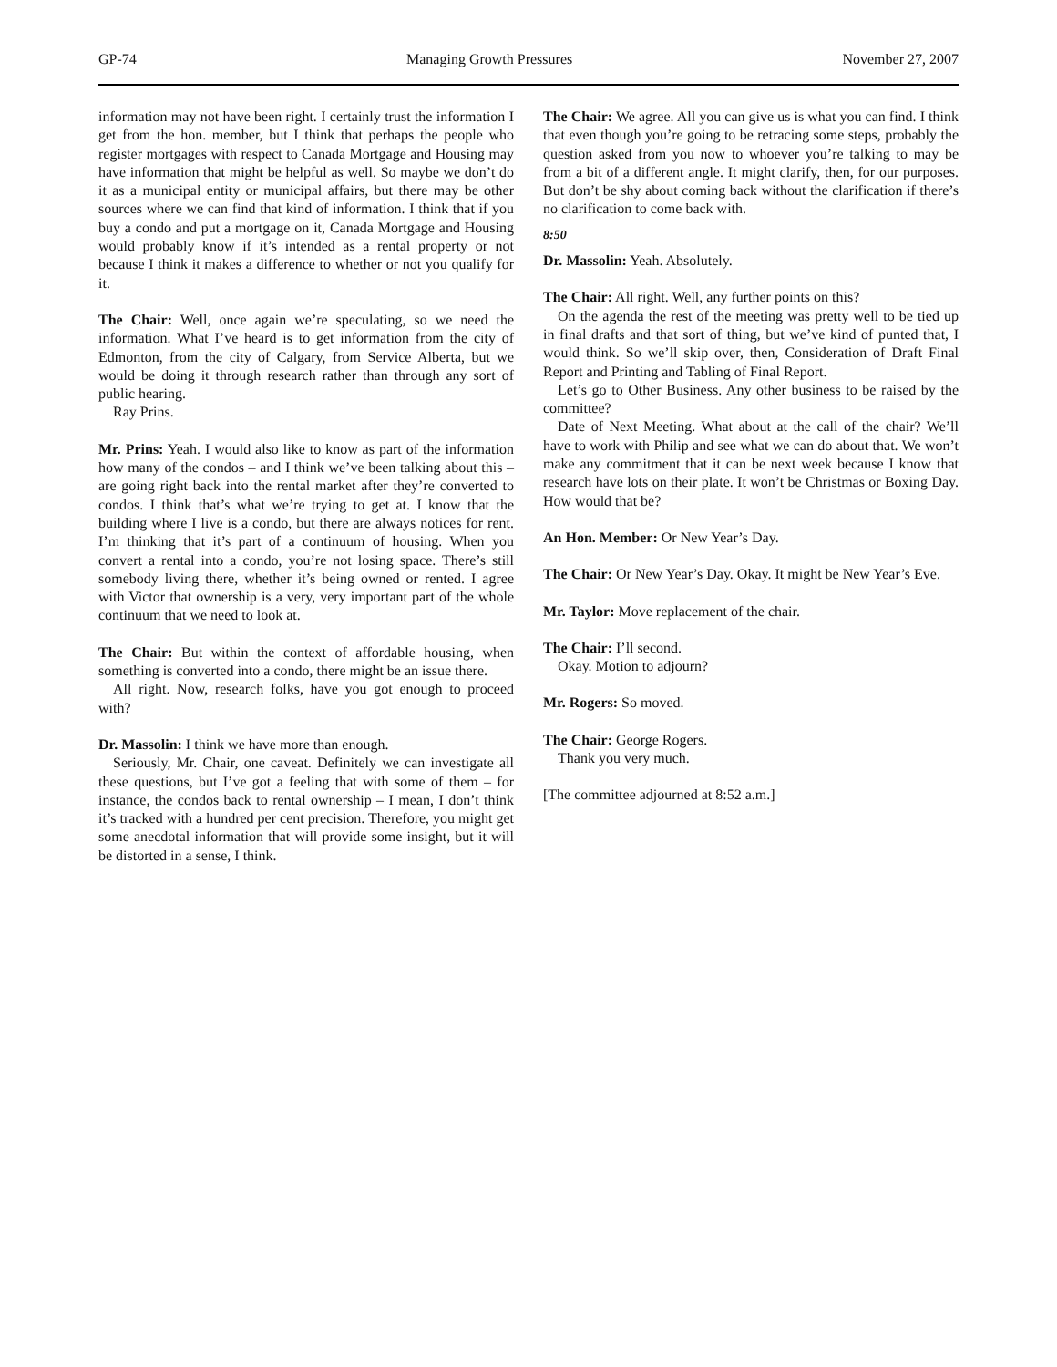GP-74 Managing Growth Pressures November 27, 2007
information may not have been right. I certainly trust the information I get from the hon. member, but I think that perhaps the people who register mortgages with respect to Canada Mortgage and Housing may have information that might be helpful as well. So maybe we don’t do it as a municipal entity or municipal affairs, but there may be other sources where we can find that kind of information. I think that if you buy a condo and put a mortgage on it, Canada Mortgage and Housing would probably know if it’s intended as a rental property or not because I think it makes a difference to whether or not you qualify for it.
The Chair: Well, once again we’re speculating, so we need the information. What I’ve heard is to get information from the city of Edmonton, from the city of Calgary, from Service Alberta, but we would be doing it through research rather than through any sort of public hearing.
Ray Prins.
Mr. Prins: Yeah. I would also like to know as part of the information how many of the condos – and I think we’ve been talking about this – are going right back into the rental market after they’re converted to condos. I think that’s what we’re trying to get at. I know that the building where I live is a condo, but there are always notices for rent. I’m thinking that it’s part of a continuum of housing. When you convert a rental into a condo, you’re not losing space. There’s still somebody living there, whether it’s being owned or rented. I agree with Victor that ownership is a very, very important part of the whole continuum that we need to look at.
The Chair: But within the context of affordable housing, when something is converted into a condo, there might be an issue there.
All right. Now, research folks, have you got enough to proceed with?
Dr. Massolin: I think we have more than enough.
Seriously, Mr. Chair, one caveat. Definitely we can investigate all these questions, but I’ve got a feeling that with some of them – for instance, the condos back to rental ownership – I mean, I don’t think it’s tracked with a hundred per cent precision. Therefore, you might get some anecdotal information that will provide some insight, but it will be distorted in a sense, I think.
The Chair: We agree. All you can give us is what you can find. I think that even though you’re going to be retracing some steps, probably the question asked from you now to whoever you’re talking to may be from a bit of a different angle. It might clarify, then, for our purposes. But don’t be shy about coming back without the clarification if there’s no clarification to come back with.
8:50
Dr. Massolin: Yeah. Absolutely.
The Chair: All right. Well, any further points on this?
On the agenda the rest of the meeting was pretty well to be tied up in final drafts and that sort of thing, but we’ve kind of punted that, I would think. So we’ll skip over, then, Consideration of Draft Final Report and Printing and Tabling of Final Report.
Let’s go to Other Business. Any other business to be raised by the committee?
Date of Next Meeting. What about at the call of the chair? We’ll have to work with Philip and see what we can do about that. We won’t make any commitment that it can be next week because I know that research have lots on their plate. It won’t be Christmas or Boxing Day. How would that be?
An Hon. Member: Or New Year’s Day.
The Chair: Or New Year’s Day. Okay. It might be New Year’s Eve.
Mr. Taylor: Move replacement of the chair.
The Chair: I’ll second.
Okay. Motion to adjourn?
Mr. Rogers: So moved.
The Chair: George Rogers.
Thank you very much.
[The committee adjourned at 8:52 a.m.]